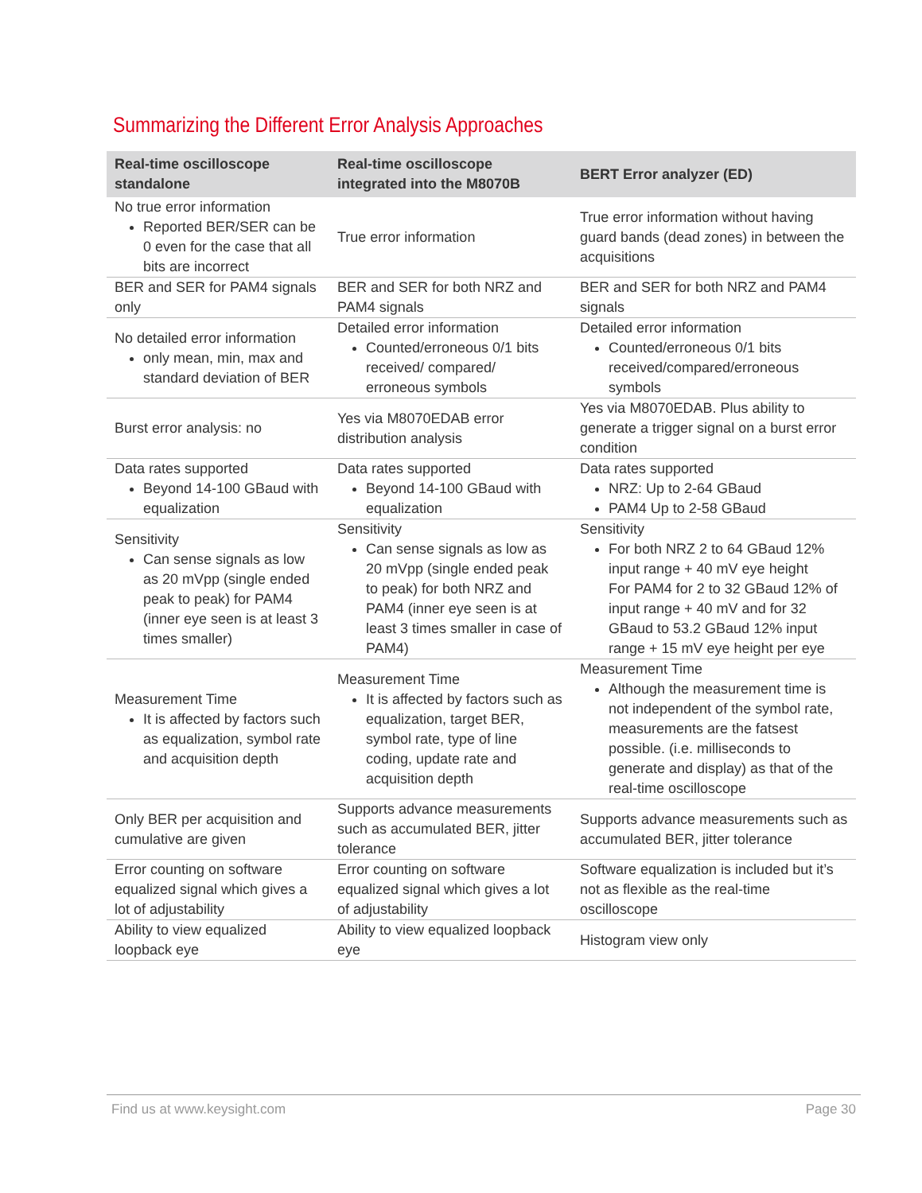Summarizing the Different Error Analysis Approaches
| Real-time oscilloscope standalone | Real-time oscilloscope integrated into the M8070B | BERT Error analyzer (ED) |
| --- | --- | --- |
| No true error information Reported BER/SER can be 0 even for the case that all bits are incorrect | True error information | True error information without having guard bands (dead zones) in between the acquisitions |
| BER and SER for PAM4 signals only | BER and SER for both NRZ and PAM4 signals | BER and SER for both NRZ and PAM4 signals |
| No detailed error information only mean, min, max and standard deviation of BER | Detailed error information Counted/erroneous 0/1 bits received/ compared/ erroneous symbols | Detailed error information Counted/erroneous 0/1 bits received/compared/erroneous symbols |
| Burst error analysis: no | Yes via M8070EDAB error distribution analysis | Yes via M8070EDAB. Plus ability to generate a trigger signal on a burst error condition |
| Data rates supported Beyond 14-100 GBaud with equalization | Data rates supported Beyond 14-100 GBaud with equalization | Data rates supported NRZ: Up to 2-64 GBaud PAM4 Up to 2-58 GBaud |
| Sensitivity Can sense signals as low as 20 mVpp (single ended peak to peak) for PAM4 (inner eye seen is at least 3 times smaller) | Sensitivity Can sense signals as low as 20 mVpp (single ended peak to peak) for both NRZ and PAM4 (inner eye seen is at least 3 times smaller in case of PAM4) | Sensitivity For both NRZ 2 to 64 GBaud 12% input range + 40 mV eye height For PAM4 for 2 to 32 GBaud 12% of input range + 40 mV and for 32 GBaud to 53.2 GBaud 12% input range + 15 mV eye height per eye |
| Measurement Time It is affected by factors such as equalization, symbol rate and acquisition depth | Measurement Time It is affected by factors such as equalization, target BER, symbol rate, type of line coding, update rate and acquisition depth | Measurement Time Although the measurement time is not independent of the symbol rate, measurements are the fatsest possible. (i.e. milliseconds to generate and display) as that of the real-time oscilloscope |
| Only BER per acquisition and cumulative are given | Supports advance measurements such as accumulated BER, jitter tolerance | Supports advance measurements such as accumulated BER, jitter tolerance |
| Error counting on software equalized signal which gives a lot of adjustability | Error counting on software equalized signal which gives a lot of adjustability | Software equalization is included but it’s not as flexible as the real-time oscilloscope |
| Ability to view equalized loopback eye | Ability to view equalized loopback eye | Histogram view only |
Find us at www.keysight.com Page 30